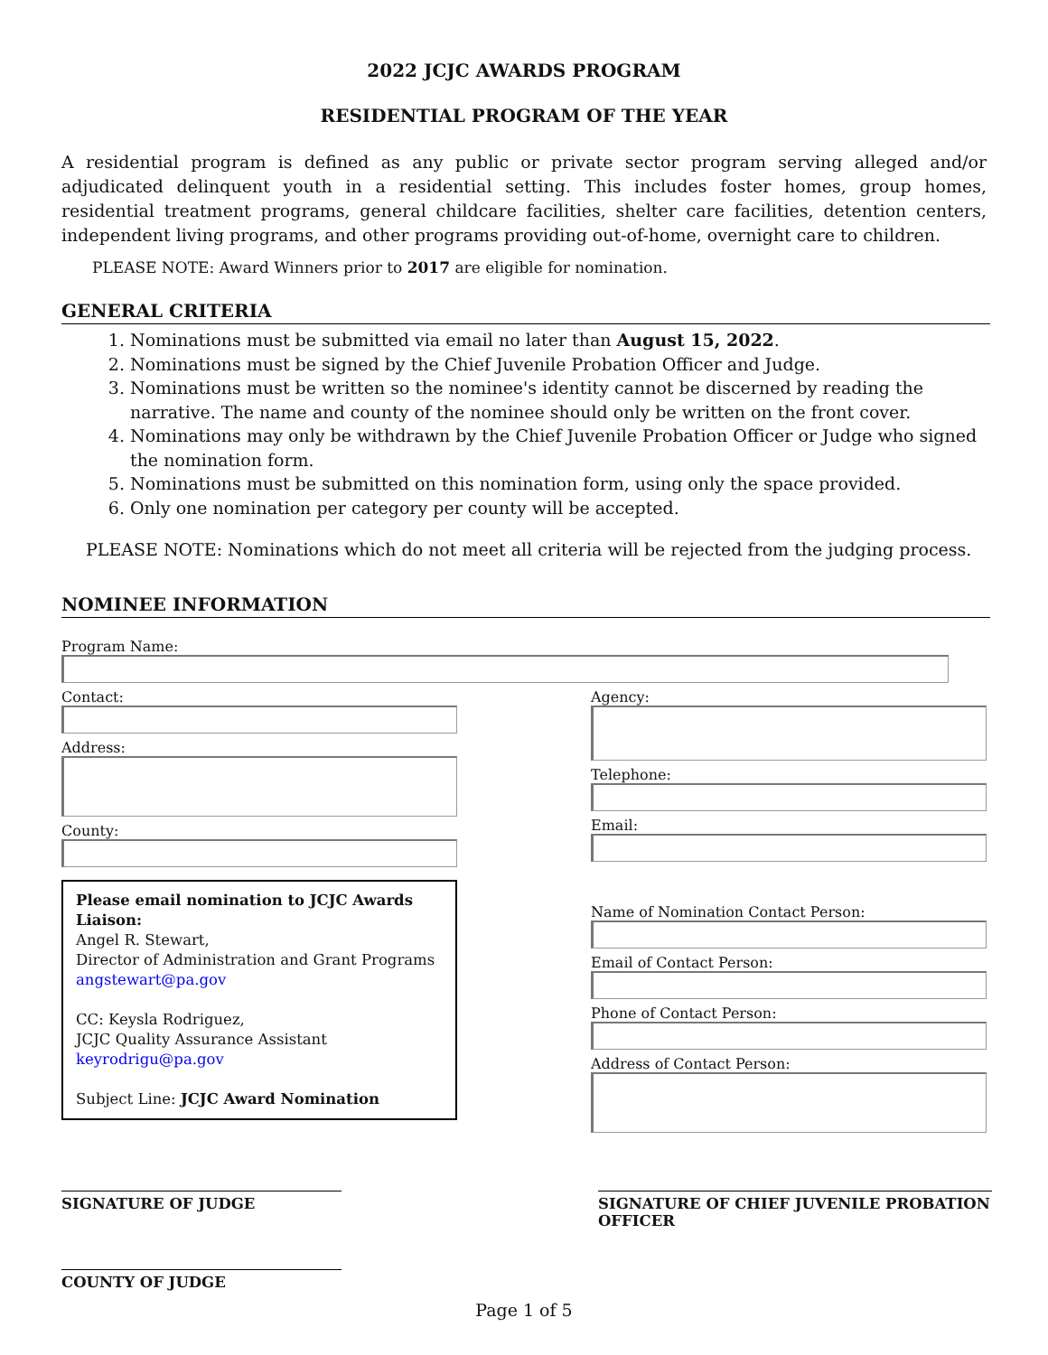2022 JCJC AWARDS PROGRAM
RESIDENTIAL PROGRAM OF THE YEAR
A residential program is defined as any public or private sector program serving alleged and/or adjudicated delinquent youth in a residential setting. This includes foster homes, group homes, residential treatment programs, general childcare facilities, shelter care facilities, detention centers, independent living programs, and other programs providing out-of-home, overnight care to children.
PLEASE NOTE: Award Winners prior to 2017 are eligible for nomination.
GENERAL CRITERIA
1. Nominations must be submitted via email no later than August 15, 2022.
2. Nominations must be signed by the Chief Juvenile Probation Officer and Judge.
3. Nominations must be written so the nominee's identity cannot be discerned by reading the narrative. The name and county of the nominee should only be written on the front cover.
4. Nominations may only be withdrawn by the Chief Juvenile Probation Officer or Judge who signed the nomination form.
5. Nominations must be submitted on this nomination form, using only the space provided.
6. Only one nomination per category per county will be accepted.
PLEASE NOTE: Nominations which do not meet all criteria will be rejected from the judging process.
NOMINEE INFORMATION
Program Name:
Contact:
Address:
County:
Please email nomination to JCJC Awards Liaison:
Angel R. Stewart,
Director of Administration and Grant Programs
angstewart@pa.gov
CC: Keysla Rodriguez,
JCJC Quality Assurance Assistant
keyrodrigu@pa.gov
Subject Line: JCJC Award Nomination
Agency:
Telephone:
Email:
Name of Nomination Contact Person:
Email of Contact Person:
Phone of Contact Person:
Address of Contact Person:
SIGNATURE OF JUDGE SIGNATURE OF CHIEF JUVENILE PROBATION OFFICER
COUNTY OF JUDGE
Page 1 of 5